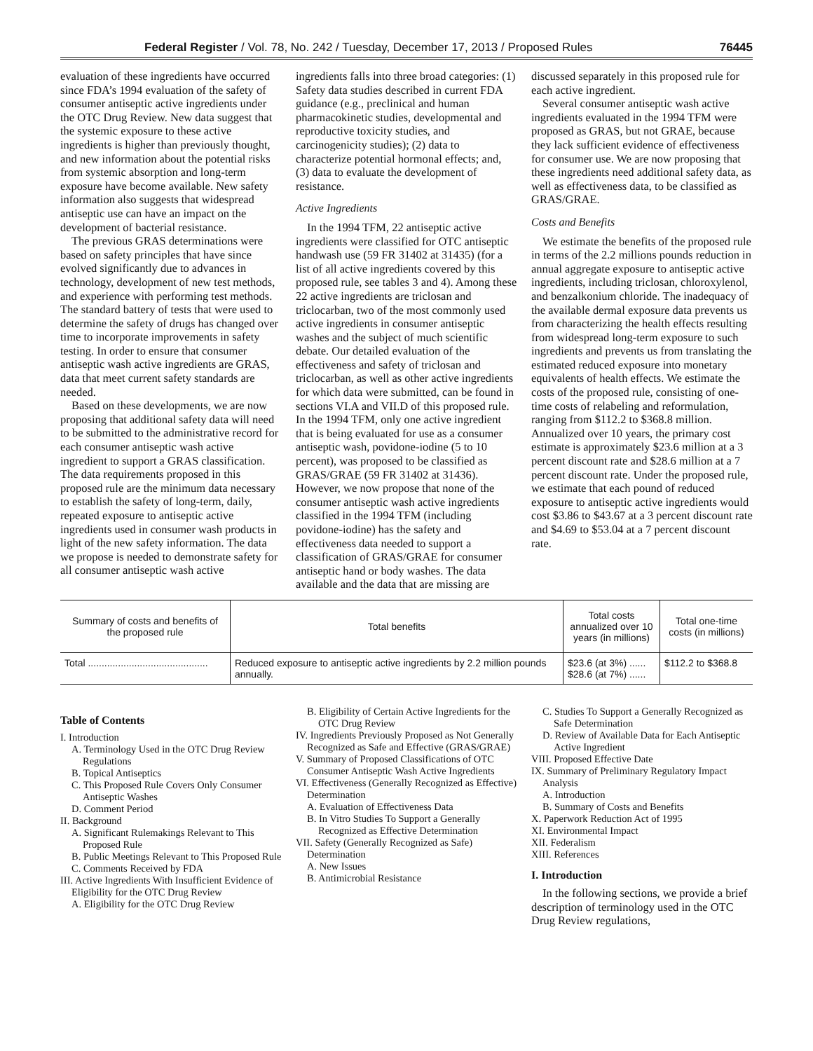Federal Register / Vol. 78, No. 242 / Tuesday, December 17, 2013 / Proposed Rules 76445
evaluation of these ingredients have occurred since FDA’s 1994 evaluation of the safety of consumer antiseptic active ingredients under the OTC Drug Review. New data suggest that the systemic exposure to these active ingredients is higher than previously thought, and new information about the potential risks from systemic absorption and long-term exposure have become available. New safety information also suggests that widespread antiseptic use can have an impact on the development of bacterial resistance.
The previous GRAS determinations were based on safety principles that have since evolved significantly due to advances in technology, development of new test methods, and experience with performing test methods. The standard battery of tests that were used to determine the safety of drugs has changed over time to incorporate improvements in safety testing. In order to ensure that consumer antiseptic wash active ingredients are GRAS, data that meet current safety standards are needed.
Based on these developments, we are now proposing that additional safety data will need to be submitted to the administrative record for each consumer antiseptic wash active ingredient to support a GRAS classification. The data requirements proposed in this proposed rule are the minimum data necessary to establish the safety of long-term, daily, repeated exposure to antiseptic active ingredients used in consumer wash products in light of the new safety information. The data we propose is needed to demonstrate safety for all consumer antiseptic wash active
ingredients falls into three broad categories: (1) Safety data studies described in current FDA guidance (e.g., preclinical and human pharmacokinetic studies, developmental and reproductive toxicity studies, and carcinogenicity studies); (2) data to characterize potential hormonal effects; and, (3) data to evaluate the development of resistance.
Active Ingredients
In the 1994 TFM, 22 antiseptic active ingredients were classified for OTC antiseptic handwash use (59 FR 31402 at 31435) (for a list of all active ingredients covered by this proposed rule, see tables 3 and 4). Among these 22 active ingredients are triclosan and triclocarban, two of the most commonly used active ingredients in consumer antiseptic washes and the subject of much scientific debate. Our detailed evaluation of the effectiveness and safety of triclosan and triclocarban, as well as other active ingredients for which data were submitted, can be found in sections VI.A and VII.D of this proposed rule. In the 1994 TFM, only one active ingredient that is being evaluated for use as a consumer antiseptic wash, povidone-iodine (5 to 10 percent), was proposed to be classified as GRAS/GRAE (59 FR 31402 at 31436). However, we now propose that none of the consumer antiseptic wash active ingredients classified in the 1994 TFM (including povidone-iodine) has the safety and effectiveness data needed to support a classification of GRAS/GRAE for consumer antiseptic hand or body washes. The data available and the data that are missing are
discussed separately in this proposed rule for each active ingredient.
Several consumer antiseptic wash active ingredients evaluated in the 1994 TFM were proposed as GRAS, but not GRAE, because they lack sufficient evidence of effectiveness for consumer use. We are now proposing that these ingredients need additional safety data, as well as effectiveness data, to be classified as GRAS/GRAE.
Costs and Benefits
We estimate the benefits of the proposed rule in terms of the 2.2 millions pounds reduction in annual aggregate exposure to antiseptic active ingredients, including triclosan, chloroxylenol, and benzalkonium chloride. The inadequacy of the available dermal exposure data prevents us from characterizing the health effects resulting from widespread long-term exposure to such ingredients and prevents us from translating the estimated reduced exposure into monetary equivalents of health effects. We estimate the costs of the proposed rule, consisting of one-time costs of relabeling and reformulation, ranging from $112.2 to $368.8 million. Annualized over 10 years, the primary cost estimate is approximately $23.6 million at a 3 percent discount rate and $28.6 million at a 7 percent discount rate. Under the proposed rule, we estimate that each pound of reduced exposure to antiseptic active ingredients would cost $3.86 to $43.67 at a 3 percent discount rate and $4.69 to $53.04 at a 7 percent discount rate.
| Summary of costs and benefits of the proposed rule | Total benefits | Total costs annualized over 10 years (in millions) | Total one-time costs (in millions) |
| --- | --- | --- | --- |
| Total ............................................ | Reduced exposure to antiseptic active ingredients by 2.2 million pounds annually. | $23.6 (at 3%) ...... $28.6 (at 7%) ...... | $112.2 to $368.8 |
Table of Contents
I. Introduction
A. Terminology Used in the OTC Drug Review Regulations
B. Topical Antiseptics
C. This Proposed Rule Covers Only Consumer Antiseptic Washes
D. Comment Period
II. Background
A. Significant Rulemakings Relevant to This Proposed Rule
B. Public Meetings Relevant to This Proposed Rule
C. Comments Received by FDA
III. Active Ingredients With Insufficient Evidence of Eligibility for the OTC Drug Review
A. Eligibility for the OTC Drug Review
B. Eligibility of Certain Active Ingredients for the OTC Drug Review
IV. Ingredients Previously Proposed as Not Generally Recognized as Safe and Effective (GRAS/GRAE)
V. Summary of Proposed Classifications of OTC Consumer Antiseptic Wash Active Ingredients
VI. Effectiveness (Generally Recognized as Effective) Determination
A. Evaluation of Effectiveness Data
B. In Vitro Studies To Support a Generally Recognized as Effective Determination
VII. Safety (Generally Recognized as Safe) Determination
A. New Issues
B. Antimicrobial Resistance
C. Studies To Support a Generally Recognized as Safe Determination
D. Review of Available Data for Each Antiseptic Active Ingredient
VIII. Proposed Effective Date
IX. Summary of Preliminary Regulatory Impact Analysis
A. Introduction
B. Summary of Costs and Benefits
X. Paperwork Reduction Act of 1995
XI. Environmental Impact
XII. Federalism
XIII. References
I. Introduction
In the following sections, we provide a brief description of terminology used in the OTC Drug Review regulations,